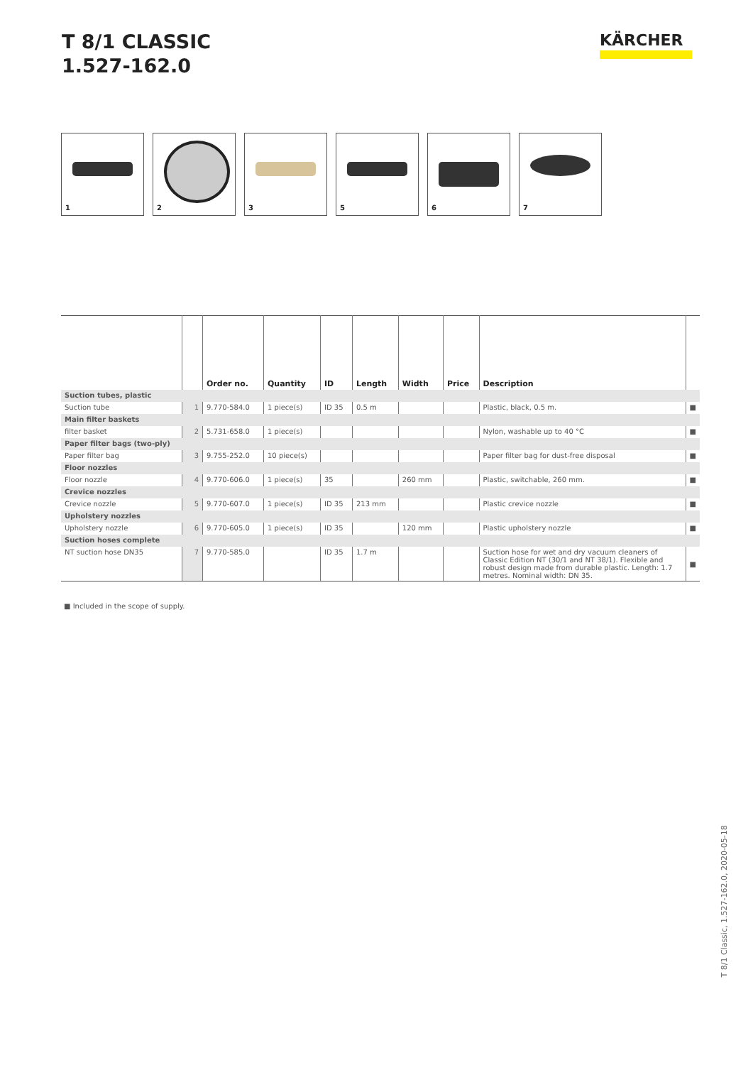T 8/1 CLASSIC
1.527-162.0
KÄRCHER
1
2
3
5
6
7
| | | Order no. | Quantity | ID | Length | Width | Price | Description | |
| --- | --- | --- | --- | --- | --- | --- | --- | --- | --- |
| Suction tubes, plastic | | | | | | | | | |
| Suction tube | 1 | 9.770-584.0 | 1 piece(s) | ID 35 | 0.5 m | | | Plastic, black, 0.5 m. | ■ |
| Main filter baskets | | | | | | | | | |
| filter basket | 2 | 5.731-658.0 | 1 piece(s) | | | | | Nylon, washable up to 40 °C | ■ |
| Paper filter bags (two-ply) | | | | | | | | | |
| Paper filter bag | 3 | 9.755-252.0 | 10 piece(s) | | | | | Paper filter bag for dust-free disposal | ■ |
| Floor nozzles | | | | | | | | | |
| Floor nozzle | 4 | 9.770-606.0 | 1 piece(s) | 35 | | 260 mm | | Plastic, switchable, 260 mm. | ■ |
| Crevice nozzles | | | | | | | | | |
| Crevice nozzle | 5 | 9.770-607.0 | 1 piece(s) | ID 35 | 213 mm | | | Plastic crevice nozzle | ■ |
| Upholstery nozzles | | | | | | | | | |
| Upholstery nozzle | 6 | 9.770-605.0 | 1 piece(s) | ID 35 | | 120 mm | | Plastic upholstery nozzle | ■ |
| Suction hoses complete | | | | | | | | | |
| NT suction hose DN35 | 7 | 9.770-585.0 | | ID 35 | 1.7 m | | | Suction hose for wet and dry vacuum cleaners of Classic Edition NT (30/1 and NT 38/1). Flexible and robust design made from durable plastic. Length: 1.7 metres. Nominal width: DN 35. | ■ |
■ Included in the scope of supply.
T 8/1 Classic, 1.527-162.0, 2020-05-18